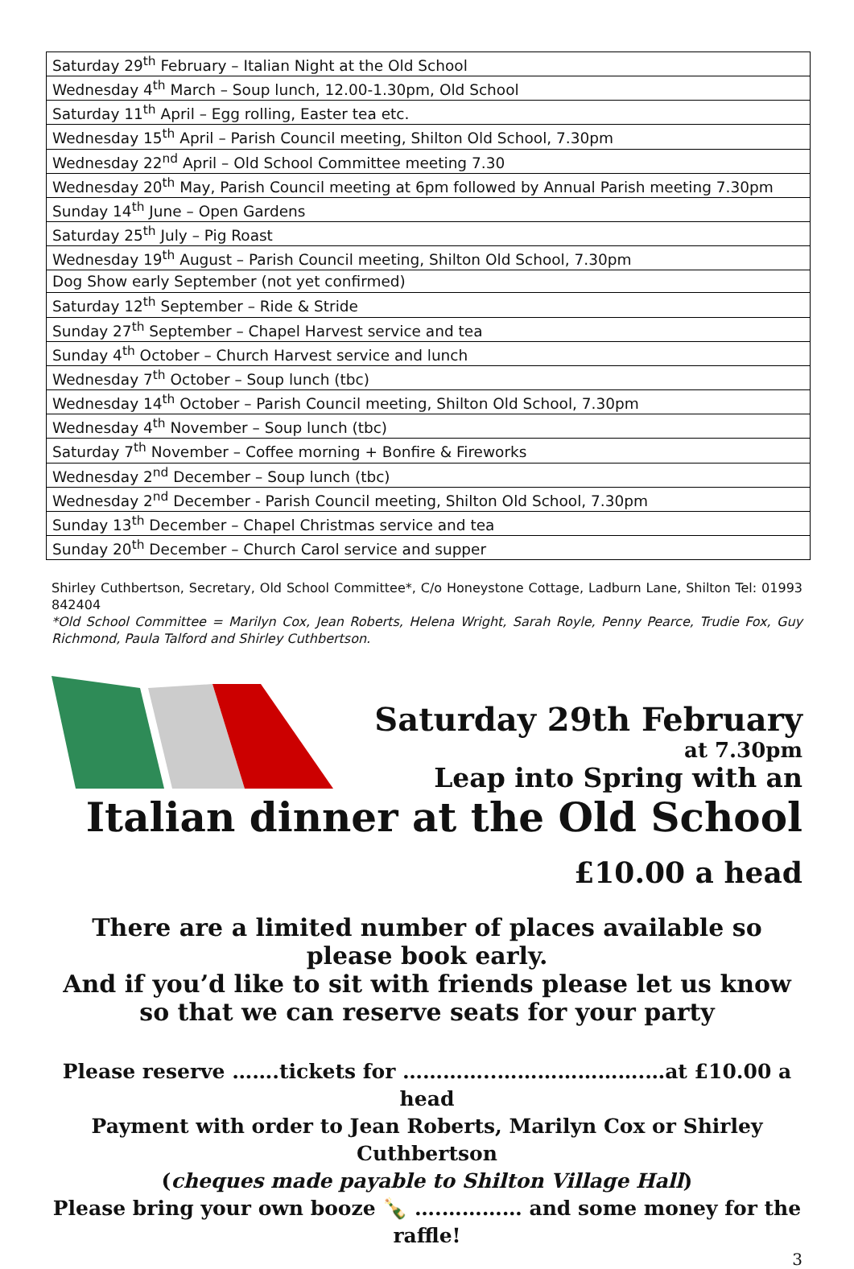| Saturday 29<sup>th</sup> February – Italian Night at the Old School |
| Wednesday 4<sup>th</sup> March – Soup lunch, 12.00-1.30pm, Old School |
| Saturday 11<sup>th</sup> April – Egg rolling, Easter tea etc. |
| Wednesday 15<sup>th</sup> April – Parish Council meeting, Shilton Old School, 7.30pm |
| Wednesday 22<sup>nd</sup> April – Old School Committee meeting 7.30 |
| Wednesday 20<sup>th</sup> May, Parish Council meeting at 6pm followed by Annual Parish meeting 7.30pm |
| Sunday 14<sup>th</sup> June – Open Gardens |
| Saturday 25<sup>th</sup> July – Pig Roast |
| Wednesday 19<sup>th</sup> August – Parish Council meeting, Shilton Old School, 7.30pm |
| Dog Show early September (not yet confirmed) |
| Saturday 12<sup>th</sup> September – Ride & Stride |
| Sunday 27<sup>th</sup> September – Chapel Harvest service and tea |
| Sunday 4<sup>th</sup> October – Church Harvest service and lunch |
| Wednesday 7<sup>th</sup> October – Soup lunch (tbc) |
| Wednesday 14<sup>th</sup> October – Parish Council meeting, Shilton Old School, 7.30pm |
| Wednesday 4<sup>th</sup> November – Soup lunch (tbc) |
| Saturday 7<sup>th</sup> November – Coffee morning + Bonfire & Fireworks |
| Wednesday 2<sup>nd</sup> December – Soup lunch (tbc) |
| Wednesday 2<sup>nd</sup> December - Parish Council meeting, Shilton Old School, 7.30pm |
| Sunday 13<sup>th</sup> December – Chapel Christmas service and tea |
| Sunday 20<sup>th</sup> December – Church Carol service and supper |
Shirley Cuthbertson, Secretary, Old School Committee*, C/o Honeystone Cottage, Ladburn Lane, Shilton Tel: 01993 842404
*Old School Committee = Marilyn Cox, Jean Roberts, Helena Wright, Sarah Royle, Penny Pearce, Trudie Fox, Guy Richmond, Paula Talford and Shirley Cuthbertson.
Saturday 29th February
at 7.30pm
Leap into Spring with an
Italian dinner at the Old School
£10.00 a head
There are a limited number of places available so please book early.
And if you’d like to sit with friends please let us know so that we can reserve seats for your party
Please reserve …….tickets for …………..………………….…at £10.00 a head
Payment with order to Jean Roberts, Marilyn Cox or Shirley Cuthbertson
(cheques made payable to Shilton Village Hall)
Please bring your own booze 🍾 ….………… and some money for the raffle!
3